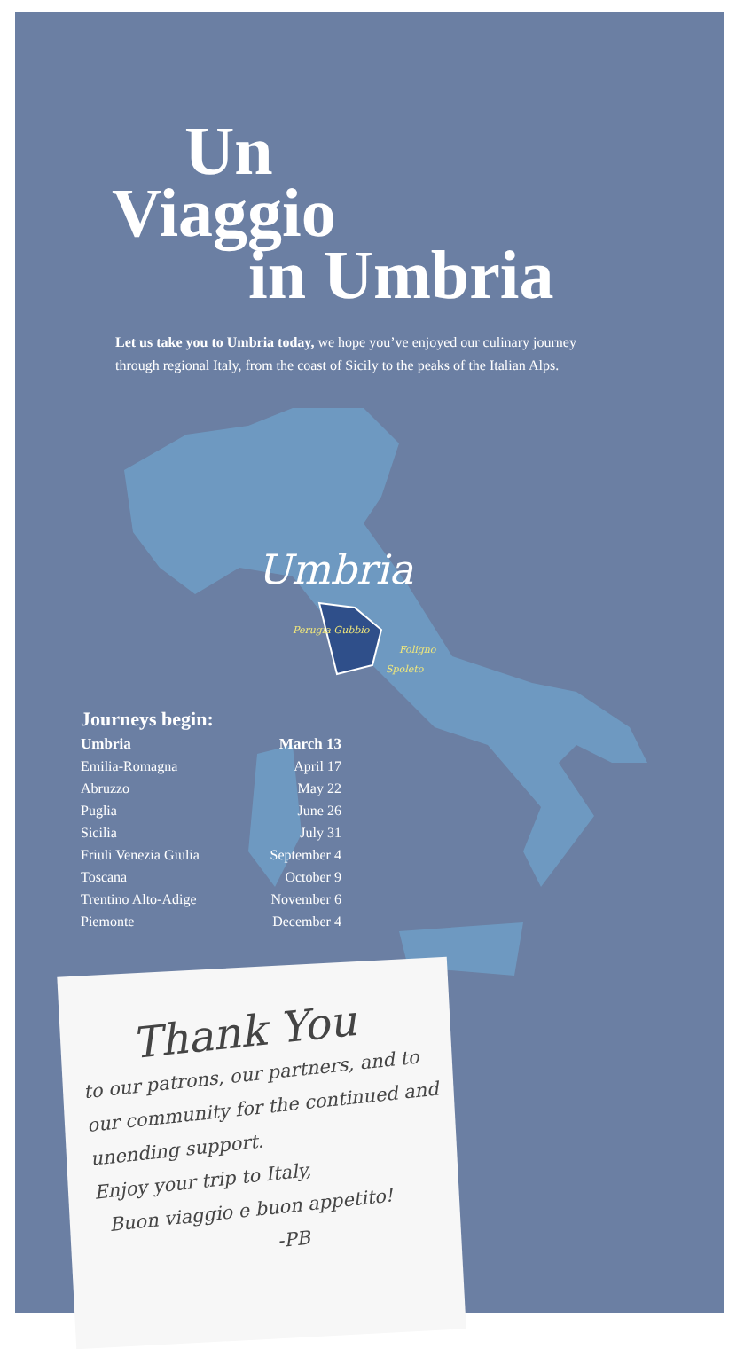Un
Viaggio
in Umbria
Let us take you to Umbria today, we hope you’ve enjoyed our culinary journey through regional Italy, from the coast of Sicily to the peaks of the Italian Alps.
Umbria
Perugia Gubbio
Foligno
Spoleto
Journeys begin:
| Umbria | March 13 |
| --- | --- |
| Emilia-Romagna | April 17 |
| Abruzzo | May 22 |
| Puglia | June 26 |
| Sicilia | July 31 |
| Friuli Venezia Giulia | September 4 |
| Toscana | October 9 |
| Trentino Alto-Adige | November 6 |
| Piemonte | December 4 |
Thank You
to our patrons, our partners, and to our community for the continued and unending support.
Enjoy your trip to Italy,
Buon viaggio e buon appetito!
-PB